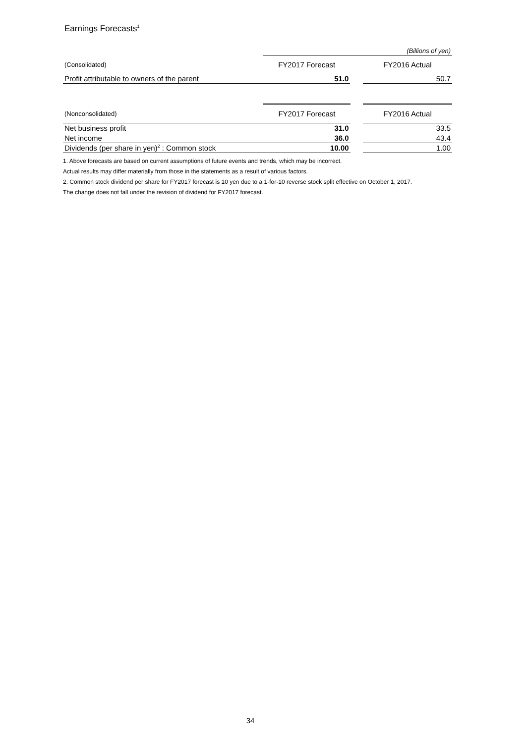Earnings Forecasts<sup>1</sup>
| | (Billions of yen) | | |
| (Consolidated) | FY2017 Forecast | | FY2016 Actual |
| Profit attributable to owners of the parent | 51.0 | | 50.7 |
| (Nonconsolidated) | FY2017 Forecast | | FY2016 Actual |
| --- | --- | --- | --- |
| Net business profit | 31.0 | | 33.5 |
| Net income | 36.0 | | 43.4 |
| Dividends (per share in yen)<sup>2</sup> : Common stock | 10.00 | | 1.00 |
1. Above forecasts are based on current assumptions of future events and trends, which may be incorrect.
Actual results may differ materially from those in the statements as a result of various factors.
2. Common stock dividend per share for FY2017 forecast is 10 yen due to a 1-for-10 reverse stock split effective on October 1, 2017.
The change does not fall under the revision of dividend for FY2017 forecast.
34